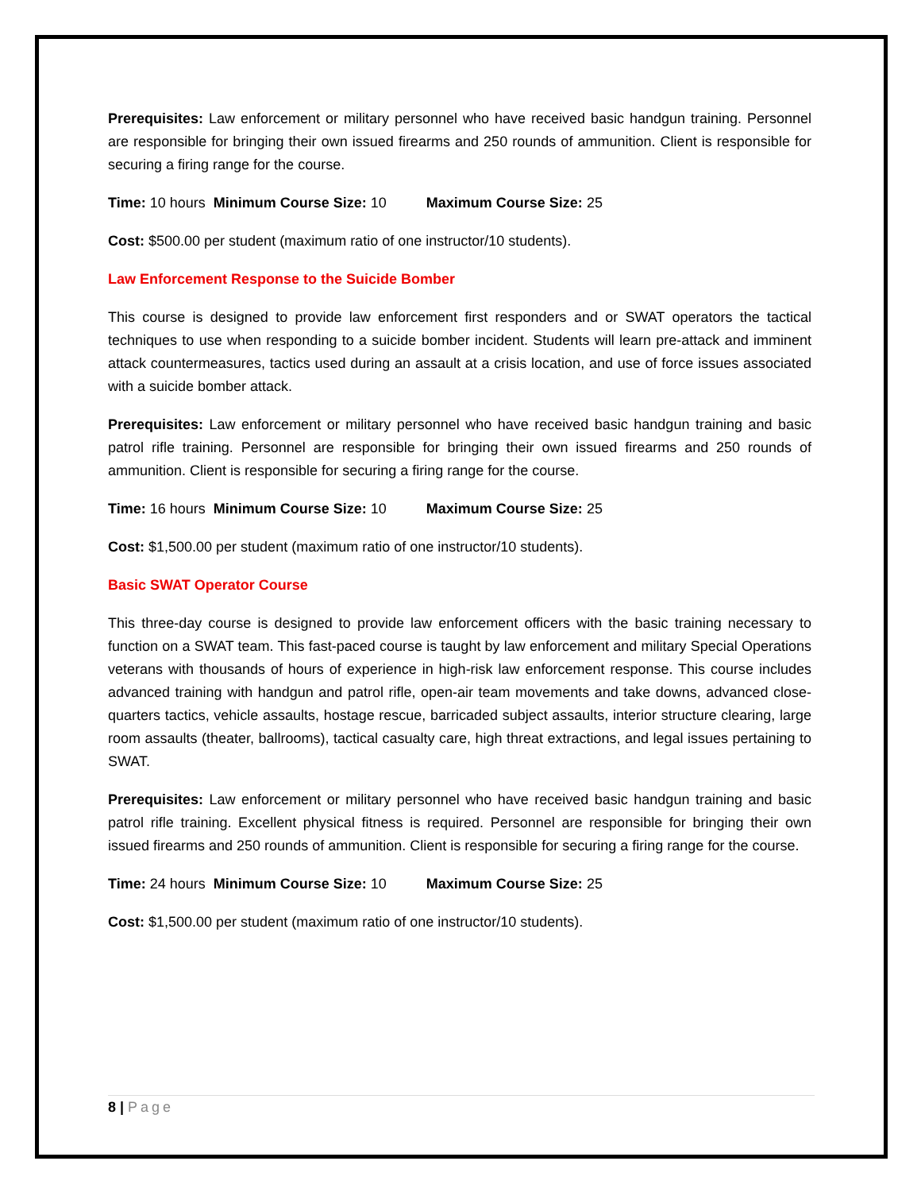Prerequisites: Law enforcement or military personnel who have received basic handgun training. Personnel are responsible for bringing their own issued firearms and 250 rounds of ammunition. Client is responsible for securing a firing range for the course.
Time: 10 hours Minimum Course Size: 10 Maximum Course Size: 25
Cost: $500.00 per student (maximum ratio of one instructor/10 students).
Law Enforcement Response to the Suicide Bomber
This course is designed to provide law enforcement first responders and or SWAT operators the tactical techniques to use when responding to a suicide bomber incident. Students will learn pre-attack and imminent attack countermeasures, tactics used during an assault at a crisis location, and use of force issues associated with a suicide bomber attack.
Prerequisites: Law enforcement or military personnel who have received basic handgun training and basic patrol rifle training. Personnel are responsible for bringing their own issued firearms and 250 rounds of ammunition. Client is responsible for securing a firing range for the course.
Time: 16 hours Minimum Course Size: 10 Maximum Course Size: 25
Cost: $1,500.00 per student (maximum ratio of one instructor/10 students).
Basic SWAT Operator Course
This three-day course is designed to provide law enforcement officers with the basic training necessary to function on a SWAT team. This fast-paced course is taught by law enforcement and military Special Operations veterans with thousands of hours of experience in high-risk law enforcement response. This course includes advanced training with handgun and patrol rifle, open-air team movements and take downs, advanced close-quarters tactics, vehicle assaults, hostage rescue, barricaded subject assaults, interior structure clearing, large room assaults (theater, ballrooms), tactical casualty care, high threat extractions, and legal issues pertaining to SWAT.
Prerequisites: Law enforcement or military personnel who have received basic handgun training and basic patrol rifle training. Excellent physical fitness is required. Personnel are responsible for bringing their own issued firearms and 250 rounds of ammunition. Client is responsible for securing a firing range for the course.
Time: 24 hours Minimum Course Size: 10 Maximum Course Size: 25
Cost: $1,500.00 per student (maximum ratio of one instructor/10 students).
8 | Page